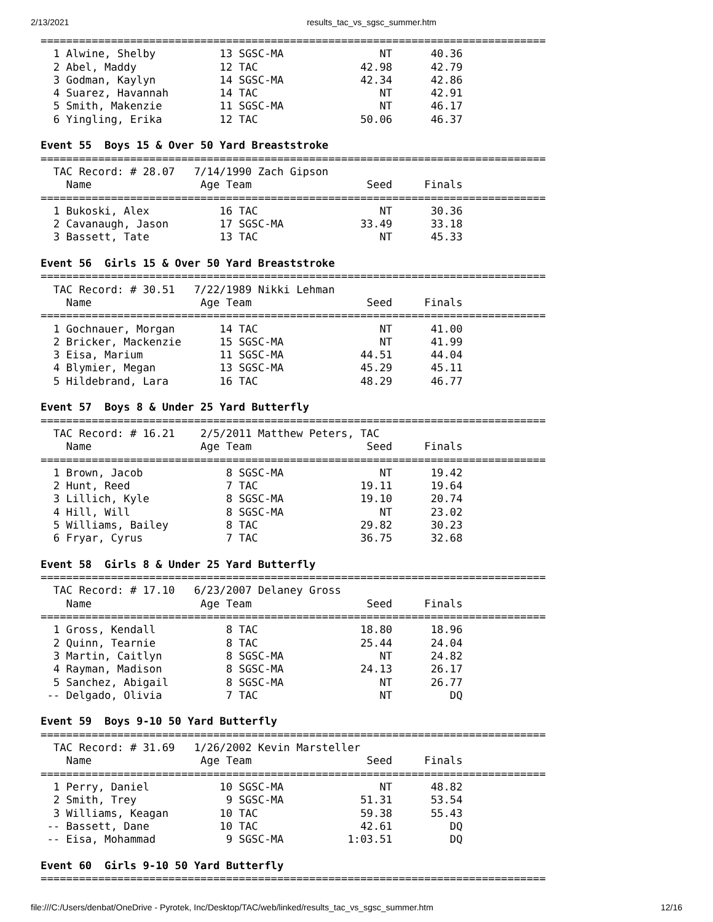2/13/2021 results_tac_vs_sgsc_summer.htm
===============================================================================
  1 Alwine, Shelby          13 SGSC-MA               NT      40.36  
  2 Abel, Maddy             12 TAC                42.98      42.79  
  3 Godman, Kaylyn          14 SGSC-MA            42.34      42.86  
  4 Suarez, Havannah        14 TAC                   NT      42.91  
  5 Smith, Makenzie         11 SGSC-MA               NT      46.17  
  6 Yingling, Erika         12 TAC                50.06      46.37  
 
Event 55  Boys 15 & Over 50 Yard Breaststroke
===============================================================================
  TAC Record: # 28.07   7/14/1990 Zach Gipson
    Name                 Age Team                  Seed     Finals  
===============================================================================
  1 Bukoski, Alex           16 TAC                   NT      30.36  
  2 Cavanaugh, Jason        17 SGSC-MA            33.49      33.18  
  3 Bassett, Tate           13 TAC                   NT      45.33  
 
Event 56  Girls 15 & Over 50 Yard Breaststroke
===============================================================================
  TAC Record: # 30.51   7/22/1989 Nikki Lehman
    Name                 Age Team                  Seed     Finals  
===============================================================================
  1 Gochnauer, Morgan       14 TAC                   NT      41.00  
  2 Bricker, Mackenzie      15 SGSC-MA               NT      41.99  
  3 Eisa, Marium            11 SGSC-MA            44.51      44.04  
  4 Blymier, Megan          13 SGSC-MA            45.29      45.11  
  5 Hildebrand, Lara        16 TAC                48.29      46.77  
 
Event 57  Boys 8 & Under 25 Yard Butterfly
===============================================================================
  TAC Record: # 16.21    2/5/2011 Matthew Peters, TAC
    Name                 Age Team                  Seed     Finals  
===============================================================================
  1 Brown, Jacob             8 SGSC-MA               NT      19.42  
  2 Hunt, Reed               7 TAC                19.11      19.64  
  3 Lillich, Kyle            8 SGSC-MA            19.10      20.74  
  4 Hill, Will               8 SGSC-MA               NT      23.02  
  5 Williams, Bailey         8 TAC                29.82      30.23  
  6 Fryar, Cyrus             7 TAC                36.75      32.68  
 
Event 58  Girls 8 & Under 25 Yard Butterfly
===============================================================================
  TAC Record: # 17.10   6/23/2007 Delaney Gross
    Name                 Age Team                  Seed     Finals  
===============================================================================
  1 Gross, Kendall           8 TAC                18.80      18.96  
  2 Quinn, Tearnie           8 TAC                25.44      24.04  
  3 Martin, Caitlyn          8 SGSC-MA               NT      24.82  
  4 Rayman, Madison          8 SGSC-MA            24.13      26.17  
  5 Sanchez, Abigail         8 SGSC-MA               NT      26.77  
 -- Delgado, Olivia          7 TAC                   NT         DQ  
 
Event 59  Boys 9-10 50 Yard Butterfly
===============================================================================
  TAC Record: # 31.69   1/26/2002 Kevin Marsteller
    Name                 Age Team                  Seed     Finals  
===============================================================================
  1 Perry, Daniel           10 SGSC-MA               NT      48.82  
  2 Smith, Trey              9 SGSC-MA            51.31      53.54  
  3 Williams, Keagan        10 TAC                59.38      55.43  
 -- Bassett, Dane           10 TAC                42.61         DQ  
 -- Eisa, Mohammad           9 SGSC-MA          1:03.51         DQ  
 
Event 60  Girls 9-10 50 Yard Butterfly
===============================================================================
file:///C:/Users/denbat/OneDrive - Pyrotek, Inc/Desktop/TAC/web/linked/results_tac_vs_sgsc_summer.htm 12/16